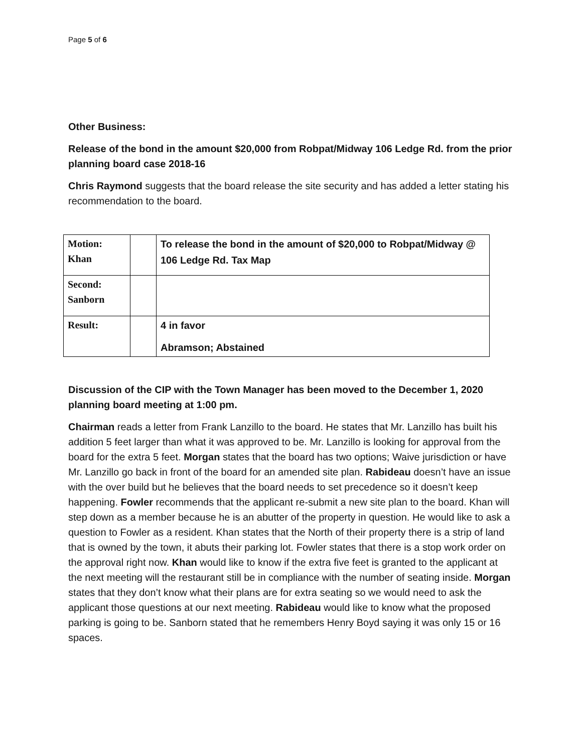Page 5 of 6
Other Business:
Release of the bond in the amount $20,000 from Robpat/Midway 106 Ledge Rd. from the prior planning board case 2018-16
Chris Raymond suggests that the board release the site security and has added a letter stating his recommendation to the board.
| Motion: Khan | | To release the bond in the amount of $20,000 to Robpat/Midway @ 106 Ledge Rd. Tax Map |
| Second: Sanborn | | |
| Result: | | 4 in favor Abramson; Abstained |
Discussion of the CIP with the Town Manager has been moved to the December 1, 2020 planning board meeting at 1:00 pm.
Chairman reads a letter from Frank Lanzillo to the board. He states that Mr. Lanzillo has built his addition 5 feet larger than what it was approved to be. Mr. Lanzillo is looking for approval from the board for the extra 5 feet. Morgan states that the board has two options; Waive jurisdiction or have Mr. Lanzillo go back in front of the board for an amended site plan. Rabideau doesn’t have an issue with the over build but he believes that the board needs to set precedence so it doesn’t keep happening. Fowler recommends that the applicant re-submit a new site plan to the board. Khan will step down as a member because he is an abutter of the property in question. He would like to ask a question to Fowler as a resident. Khan states that the North of their property there is a strip of land that is owned by the town, it abuts their parking lot. Fowler states that there is a stop work order on the approval right now. Khan would like to know if the extra five feet is granted to the applicant at the next meeting will the restaurant still be in compliance with the number of seating inside. Morgan states that they don’t know what their plans are for extra seating so we would need to ask the applicant those questions at our next meeting. Rabideau would like to know what the proposed parking is going to be. Sanborn stated that he remembers Henry Boyd saying it was only 15 or 16 spaces.